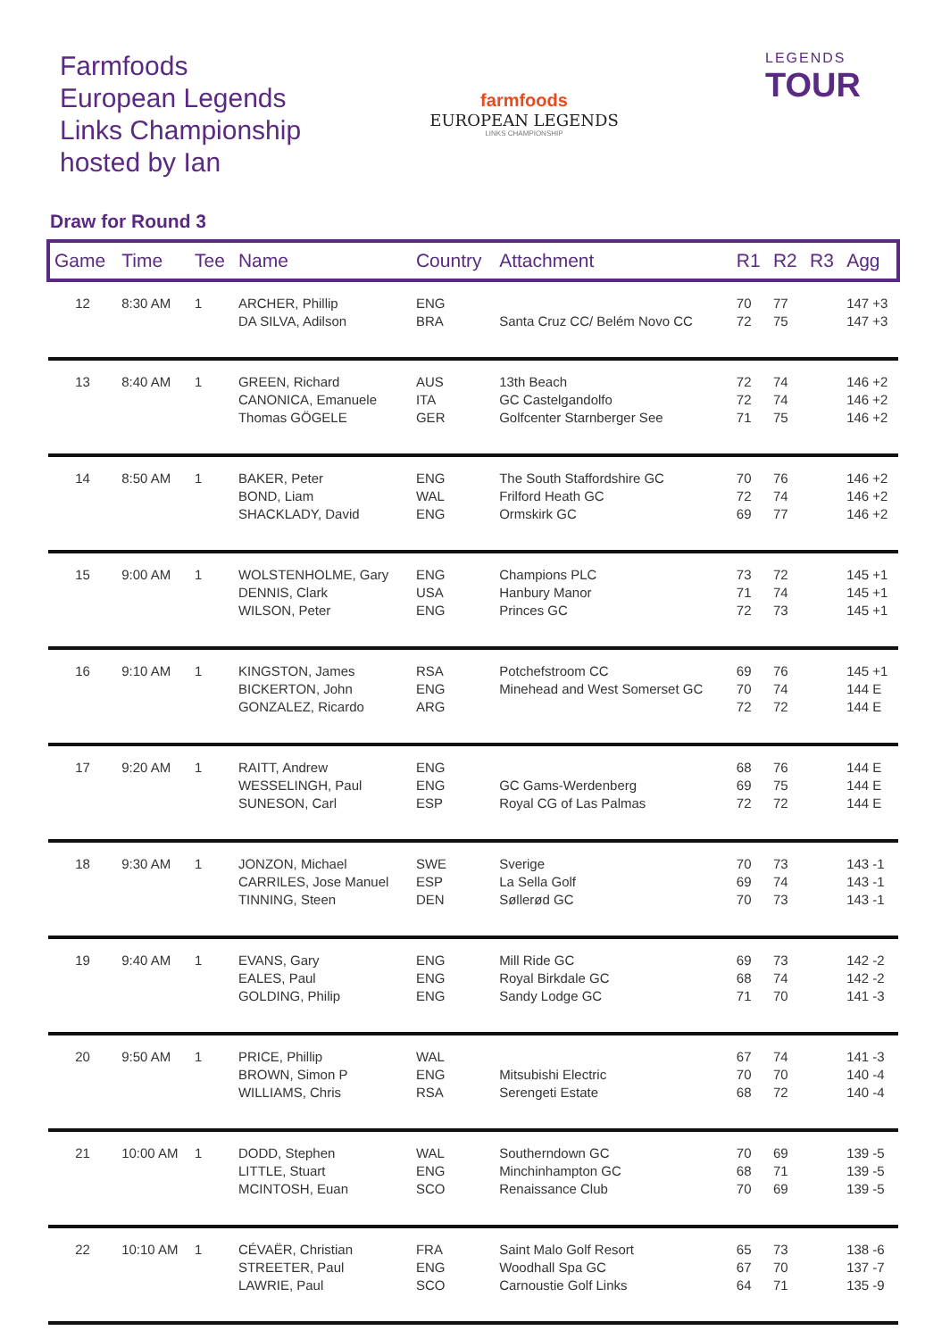Farmfoods
European Legends
Links Championship
hosted by Ian
farmfoods
EUROPEAN LEGENDS
LINKS CHAMPIONSHIP
LEGENDS
TOUR
Draw for Round 3
| Game | Time | Tee | Name | Country | Attachment | R1 | R2 | R3 | Agg |
| --- | --- | --- | --- | --- | --- | --- | --- | --- | --- |
| 12 | 8:30 AM | 1 | ARCHER, Phillip DA SILVA, Adilson | ENG BRA | Santa Cruz CC/ Belém Novo CC | 70 72 | 77 75 | | 147 +3 147 +3 |
| 13 | 8:40 AM | 1 | GREEN, Richard CANONICA, Emanuele Thomas GÖGELE | AUS ITA GER | 13th Beach GC Castelgandolfo Golfcenter Starnberger See | 72 72 71 | 74 74 75 | | 146 +2 146 +2 146 +2 |
| 14 | 8:50 AM | 1 | BAKER, Peter BOND, Liam SHACKLADY, David | ENG WAL ENG | The South Staffordshire GC Frilford Heath GC Ormskirk GC | 70 72 69 | 76 74 77 | | 146 +2 146 +2 146 +2 |
| 15 | 9:00 AM | 1 | WOLSTENHOLME, Gary DENNIS, Clark WILSON, Peter | ENG USA ENG | Champions PLC Hanbury Manor Princes GC | 73 71 72 | 72 74 73 | | 145 +1 145 +1 145 +1 |
| 16 | 9:10 AM | 1 | KINGSTON, James BICKERTON, John GONZALEZ, Ricardo | RSA ENG ARG | Potchefstroom CC Minehead and West Somerset GC | 69 70 72 | 76 74 72 | | 145 +1 144 E 144 E |
| 17 | 9:20 AM | 1 | RAITT, Andrew WESSELINGH, Paul SUNESON, Carl | ENG ENG ESP | GC Gams-Werdenberg Royal CG of Las Palmas | 68 69 72 | 76 75 72 | | 144 E 144 E 144 E |
| 18 | 9:30 AM | 1 | JONZON, Michael CARRILES, Jose Manuel TINNING, Steen | SWE ESP DEN | Sverige La Sella Golf Søllerød GC | 70 69 70 | 73 74 73 | | 143 -1 143 -1 143 -1 |
| 19 | 9:40 AM | 1 | EVANS, Gary EALES, Paul GOLDING, Philip | ENG ENG ENG | Mill Ride GC Royal Birkdale GC Sandy Lodge GC | 69 68 71 | 73 74 70 | | 142 -2 142 -2 141 -3 |
| 20 | 9:50 AM | 1 | PRICE, Phillip BROWN, Simon P WILLIAMS, Chris | WAL ENG RSA | Mitsubishi Electric Serengeti Estate | 67 70 68 | 74 70 72 | | 141 -3 140 -4 140 -4 |
| 21 | 10:00 AM | 1 | DODD, Stephen LITTLE, Stuart MCINTOSH, Euan | WAL ENG SCO | Southerndown GC Minchinhampton GC Renaissance Club | 70 68 70 | 69 71 69 | | 139 -5 139 -5 139 -5 |
| 22 | 10:10 AM | 1 | CÉVAËR, Christian STREETER, Paul LAWRIE, Paul | FRA ENG SCO | Saint Malo Golf Resort Woodhall Spa GC Carnoustie Golf Links | 65 67 64 | 73 70 71 | | 138 -6 137 -7 135 -9 |